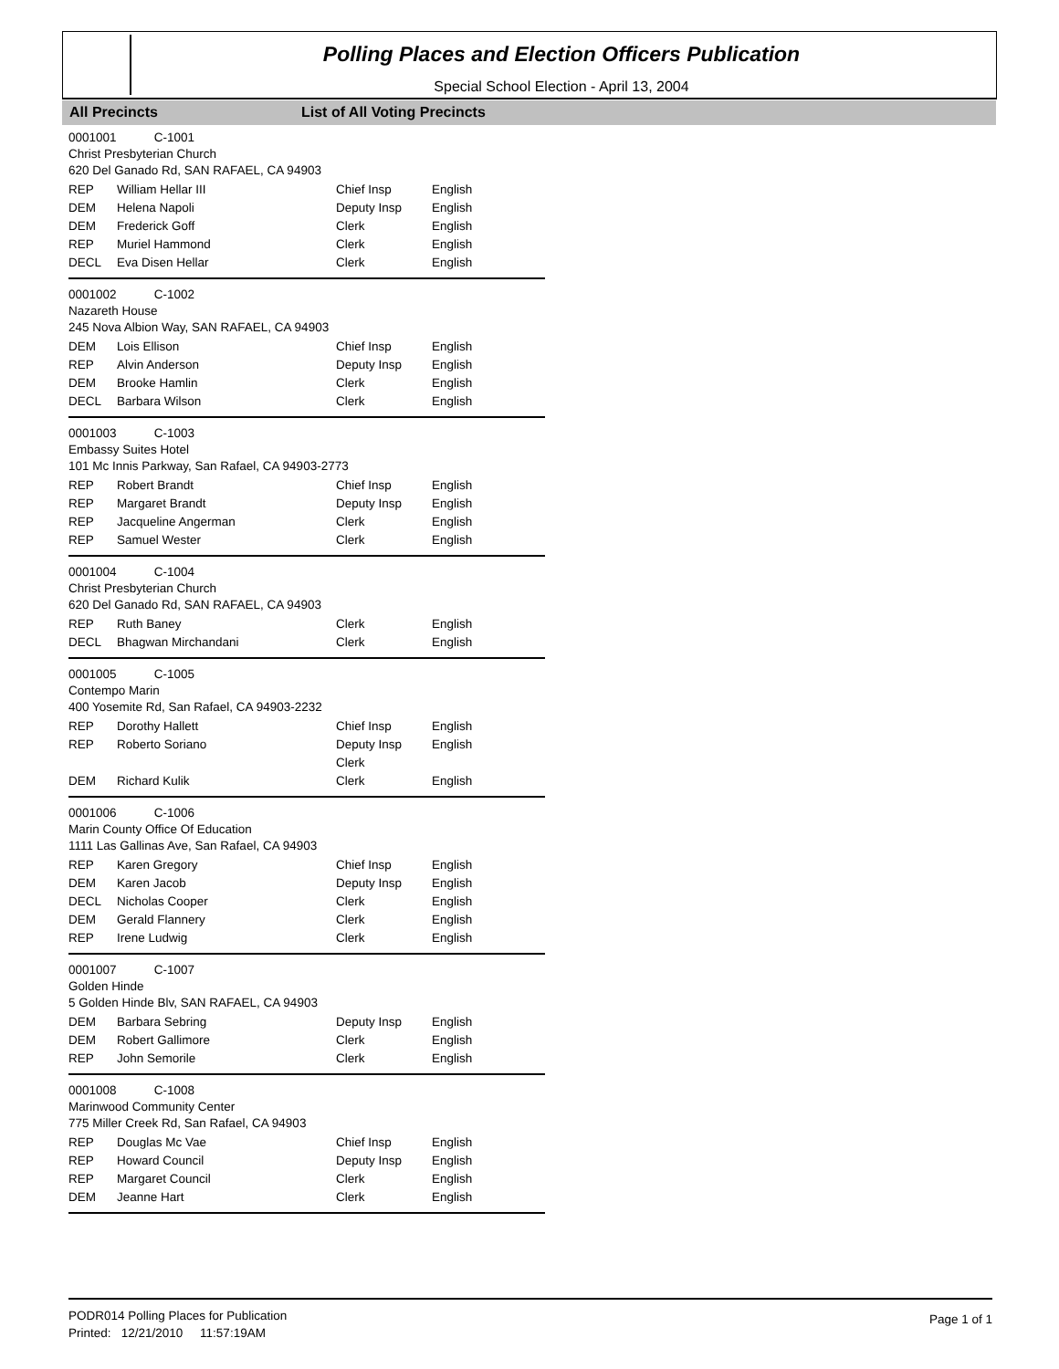Polling Places and Election Officers Publication
Special School Election - April 13, 2004
All Precincts List of All Voting Precincts
0001001 C-1001
Christ Presbyterian Church
620 Del Ganado Rd, SAN RAFAEL, CA 94903
| REP | William Hellar III | Chief Insp | English |
| DEM | Helena Napoli | Deputy Insp | English |
| DEM | Frederick Goff | Clerk | English |
| REP | Muriel Hammond | Clerk | English |
| DECL | Eva Disen Hellar | Clerk | English |
0001002 C-1002
Nazareth House
245 Nova Albion Way, SAN RAFAEL, CA 94903
| DEM | Lois Ellison | Chief Insp | English |
| REP | Alvin Anderson | Deputy Insp | English |
| DEM | Brooke Hamlin | Clerk | English |
| DECL | Barbara Wilson | Clerk | English |
0001003 C-1003
Embassy Suites Hotel
101 Mc Innis Parkway, San Rafael, CA 94903-2773
| REP | Robert Brandt | Chief Insp | English |
| REP | Margaret Brandt | Deputy Insp | English |
| REP | Jacqueline Angerman | Clerk | English |
| REP | Samuel Wester | Clerk | English |
0001004 C-1004
Christ Presbyterian Church
620 Del Ganado Rd, SAN RAFAEL, CA 94903
| REP | Ruth Baney | Clerk | English |
| DECL | Bhagwan Mirchandani | Clerk | English |
0001005 C-1005
Contempo Marin
400 Yosemite Rd, San Rafael, CA 94903-2232
| REP | Dorothy Hallett | Chief Insp | English |
| REP | Roberto Soriano | Deputy Insp | English |
| | | Clerk | |
| DEM | Richard Kulik | Clerk | English |
0001006 C-1006
Marin County Office Of Education
1111 Las Gallinas Ave, San Rafael, CA 94903
| REP | Karen Gregory | Chief Insp | English |
| DEM | Karen Jacob | Deputy Insp | English |
| DECL | Nicholas Cooper | Clerk | English |
| DEM | Gerald Flannery | Clerk | English |
| REP | Irene Ludwig | Clerk | English |
0001007 C-1007
Golden Hinde
5 Golden Hinde Blv, SAN RAFAEL, CA 94903
| DEM | Barbara Sebring | Deputy Insp | English |
| DEM | Robert Gallimore | Clerk | English |
| REP | John Semorile | Clerk | English |
0001008 C-1008
Marinwood Community Center
775 Miller Creek Rd, San Rafael, CA 94903
| REP | Douglas Mc Vae | Chief Insp | English |
| REP | Howard Council | Deputy Insp | English |
| REP | Margaret Council | Clerk | English |
| DEM | Jeanne Hart | Clerk | English |
PODR014 Polling Places for Publication
Printed: 12/21/2010 11:57:19AM
Page 1 of 1